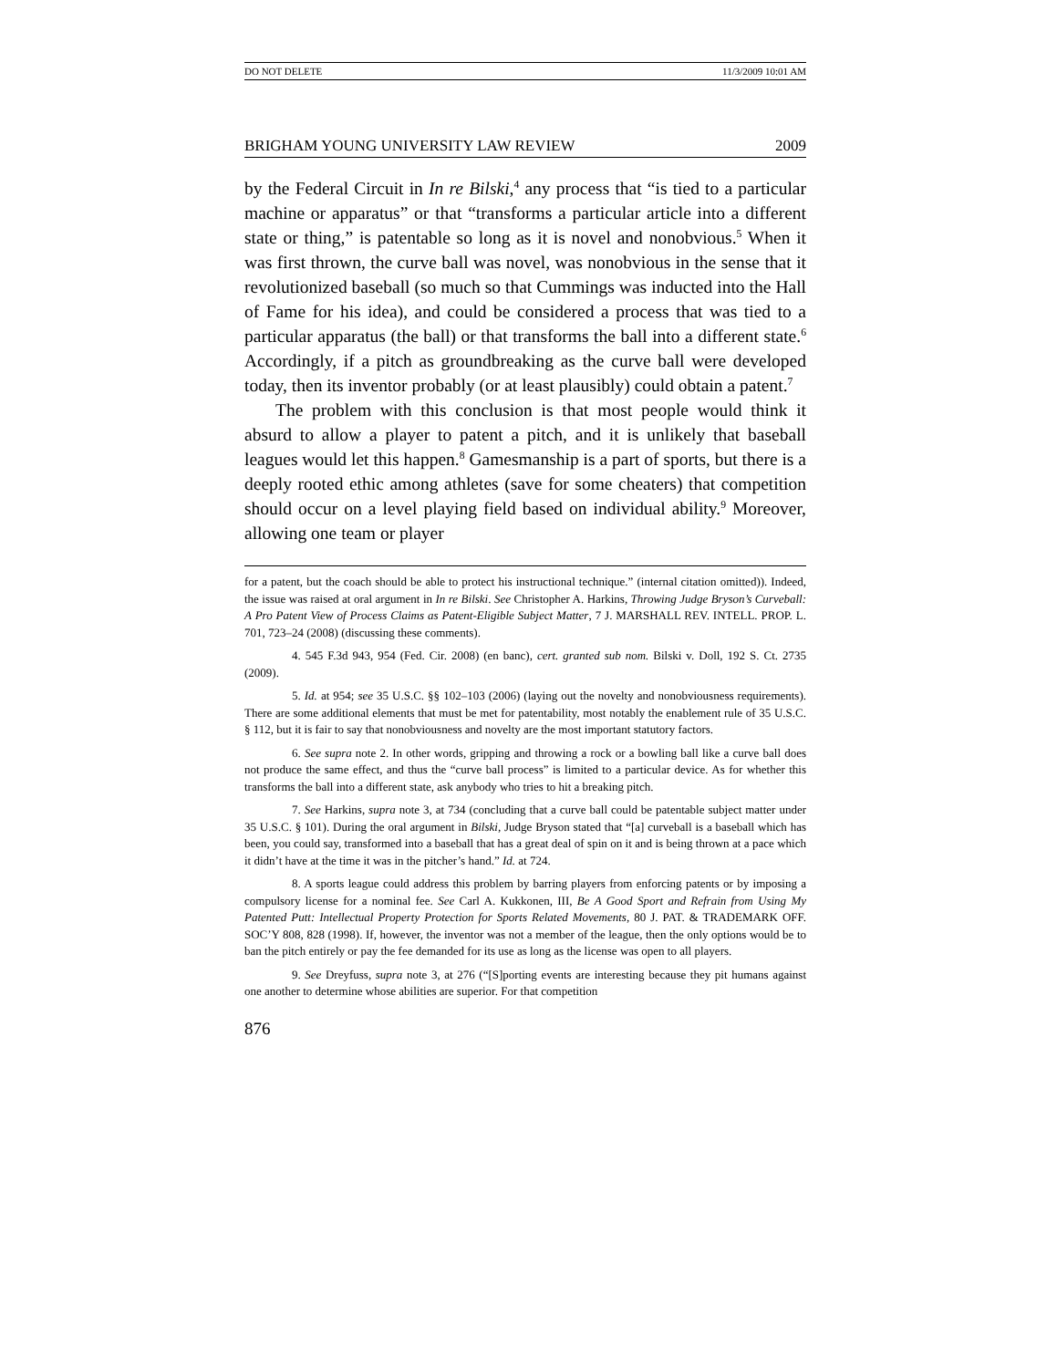DO NOT DELETE 11/3/2009 10:01 AM
BRIGHAM YOUNG UNIVERSITY LAW REVIEW 2009
by the Federal Circuit in In re Bilski,<sup>4</sup> any process that “is tied to a particular machine or apparatus” or that “transforms a particular article into a different state or thing,” is patentable so long as it is novel and nonobvious.<sup>5</sup> When it was first thrown, the curve ball was novel, was nonobvious in the sense that it revolutionized baseball (so much so that Cummings was inducted into the Hall of Fame for his idea), and could be considered a process that was tied to a particular apparatus (the ball) or that transforms the ball into a different state.<sup>6</sup> Accordingly, if a pitch as groundbreaking as the curve ball were developed today, then its inventor probably (or at least plausibly) could obtain a patent.<sup>7</sup>
The problem with this conclusion is that most people would think it absurd to allow a player to patent a pitch, and it is unlikely that baseball leagues would let this happen.<sup>8</sup> Gamesmanship is a part of sports, but there is a deeply rooted ethic among athletes (save for some cheaters) that competition should occur on a level playing field based on individual ability.<sup>9</sup> Moreover, allowing one team or player
for a patent, but the coach should be able to protect his instructional technique.” (internal citation omitted)). Indeed, the issue was raised at oral argument in In re Bilski. See Christopher A. Harkins, Throwing Judge Bryson’s Curveball: A Pro Patent View of Process Claims as Patent-Eligible Subject Matter, 7 J. MARSHALL REV. INTELL. PROP. L. 701, 723–24 (2008) (discussing these comments).
4. 545 F.3d 943, 954 (Fed. Cir. 2008) (en banc), cert. granted sub nom. Bilski v. Doll, 192 S. Ct. 2735 (2009).
5. Id. at 954; see 35 U.S.C. §§ 102–103 (2006) (laying out the novelty and nonobviousness requirements). There are some additional elements that must be met for patentability, most notably the enablement rule of 35 U.S.C. § 112, but it is fair to say that nonobviousness and novelty are the most important statutory factors.
6. See supra note 2. In other words, gripping and throwing a rock or a bowling ball like a curve ball does not produce the same effect, and thus the “curve ball process” is limited to a particular device. As for whether this transforms the ball into a different state, ask anybody who tries to hit a breaking pitch.
7. See Harkins, supra note 3, at 734 (concluding that a curve ball could be patentable subject matter under 35 U.S.C. § 101). During the oral argument in Bilski, Judge Bryson stated that “[a] curveball is a baseball which has been, you could say, transformed into a baseball that has a great deal of spin on it and is being thrown at a pace which it didn’t have at the time it was in the pitcher’s hand.” Id. at 724.
8. A sports league could address this problem by barring players from enforcing patents or by imposing a compulsory license for a nominal fee. See Carl A. Kukkonen, III, Be A Good Sport and Refrain from Using My Patented Putt: Intellectual Property Protection for Sports Related Movements, 80 J. PAT. & TRADEMARK OFF. SOC’Y 808, 828 (1998). If, however, the inventor was not a member of the league, then the only options would be to ban the pitch entirely or pay the fee demanded for its use as long as the license was open to all players.
9. See Dreyfuss, supra note 3, at 276 (“[S]porting events are interesting because they pit humans against one another to determine whose abilities are superior. For that competition
876